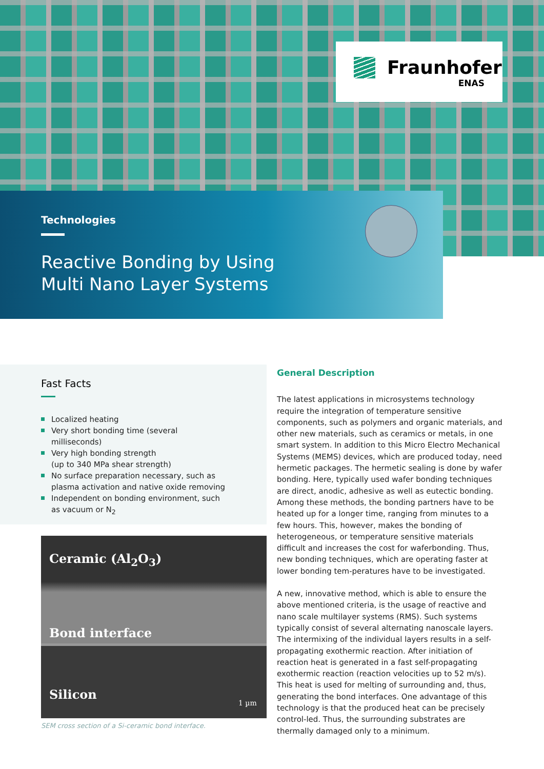Fraunhofer
ENAS
Technologies
Reactive Bonding by Using
Multi Nano Layer Systems
Fast Facts
Localized heating
Very short bonding time (several milliseconds)
Very high bonding strength
(up to 340 MPa shear strength)
No surface preparation necessary, such as plasma activation and native oxide removing
Independent on bonding environment, such as vacuum or N<sub>2</sub>
Ceramic (Al<sub>2</sub>O<sub>3</sub>)
Bond interface
Silicon
1 µm
SEM cross section of a Si-ceramic bond interface.
General Description
The latest applications in microsystems technology require the integration of temperature sensitive components, such as polymers and organic materials, and other new materials, such as ceramics or metals, in one smart system. In addition to this Micro Electro Mechanical Systems (MEMS) devices, which are produced today, need hermetic packages. The hermetic sealing is done by wafer bonding. Here, typically used wafer bonding techniques are direct, anodic, adhesive as well as eutectic bonding. Among these methods, the bonding partners have to be heated up for a longer time, ranging from minutes to a few hours. This, however, makes the bonding of heterogeneous, or temperature sensitive materials difficult and increases the cost for waferbonding. Thus, new bonding techniques, which are operating faster at lower bonding tem-peratures have to be investigated.
A new, innovative method, which is able to ensure the above mentioned criteria, is the usage of reactive and nano scale multilayer systems (RMS). Such systems typically consist of several alternating nanoscale layers. The intermixing of the individual layers results in a self-propagating exothermic reaction. After initiation of reaction heat is generated in a fast self-propagating exothermic reaction (reaction velocities up to 52 m/s). This heat is used for melting of surrounding and, thus, generating the bond interfaces. One advantage of this technology is that the produced heat can be precisely control-led. Thus, the surrounding substrates are thermally damaged only to a minimum.